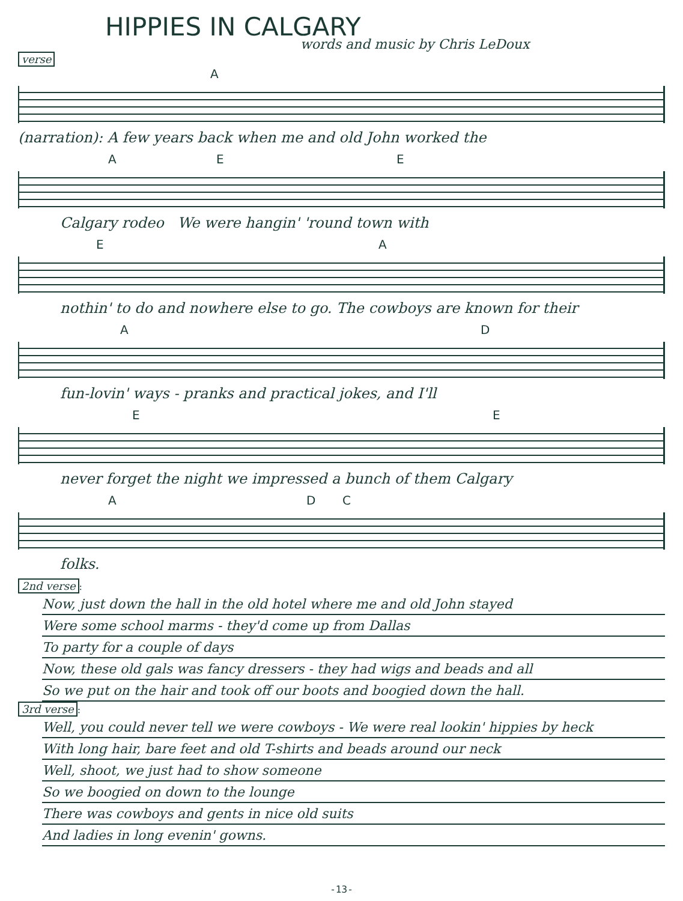HIPPIES IN CALGARY
words and music by Chris LeDoux
verse
A
(narration): A few years back when me and old John worked the
A E E
Calgary rodeo We were hangin' 'round town with
E A
nothin' to do and nowhere else to go. The cowboys are known for their
A D
fun-lovin' ways - pranks and practical jokes, and I'll
E E
never forget the night we impressed a bunch of them Calgary
A D C
folks.
2nd verse
:
Now, just down the hall in the old hotel where me and old John stayed
Were some school marms - they'd come up from Dallas
To party for a couple of days
Now, these old gals was fancy dressers - they had wigs and beads and all
So we put on the hair and took off our boots and boogied down the hall.
3rd verse
:
Well, you could never tell we were cowboys - We were real lookin' hippies by heck
With long hair, bare feet and old T-shirts and beads around our neck
Well, shoot, we just had to show someone
So we boogied on down to the lounge
There was cowboys and gents in nice old suits
And ladies in long evenin' gowns.
-13-